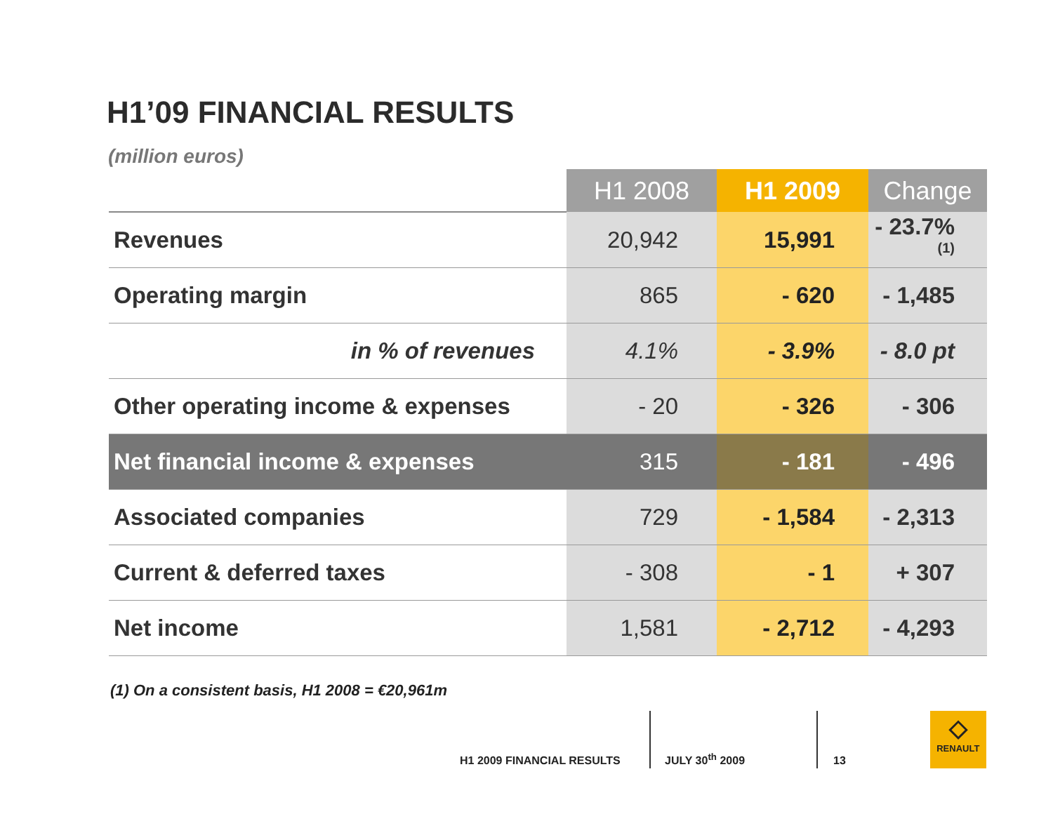H1’09 FINANCIAL RESULTS
(million euros)
| | H1 2008 | H1 2009 | Change |
| --- | --- | --- | --- |
| Revenues | 20,942 | 15,991 | - 23.7%<sup>(1)</sup> |
| Operating margin | 865 | - 620 | - 1,485 |
| in % of revenues | 4.1% | - 3.9% | - 8.0 pt |
| Other operating income & expenses | - 20 | - 326 | - 306 |
| Net financial income & expenses | 315 | - 181 | - 496 |
| Associated companies | 729 | - 1,584 | - 2,313 |
| Current & deferred taxes | - 308 | - 1 | + 307 |
| Net income | 1,581 | - 2,712 | - 4,293 |
(1) On a consistent basis, H1 2008 = €20,961m
H1 2009 FINANCIAL RESULTS
JULY 30<sup>th</sup> 2009
13
◇
RENAULT